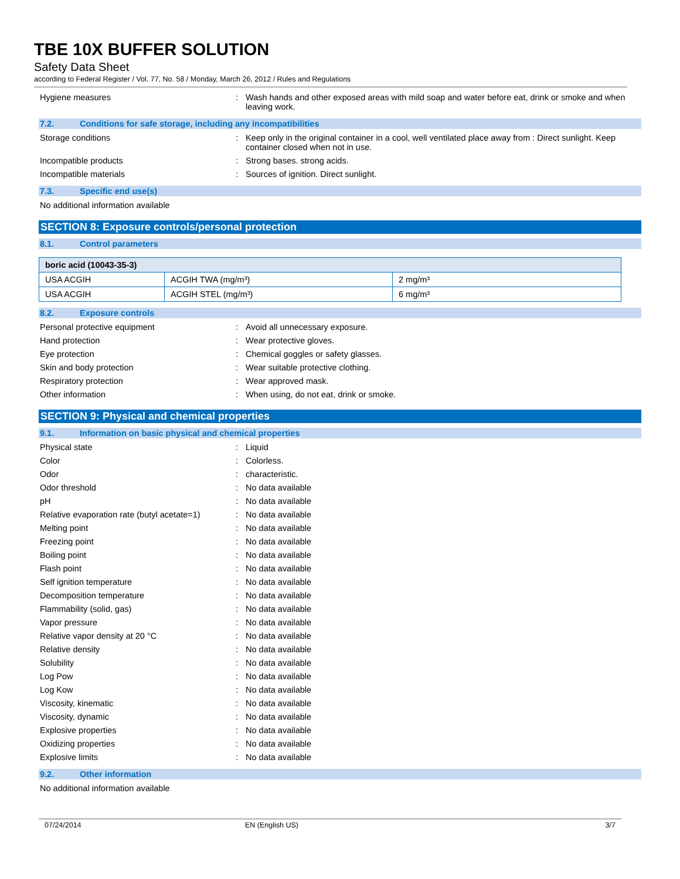TBE 10X BUFFER SOLUTION
Safety Data Sheet
according to Federal Register / Vol. 77, No. 58 / Monday, March 26, 2012 / Rules and Regulations
Hygiene measures
: Wash hands and other exposed areas with mild soap and water before eat, drink or smoke and when leaving work.
7.2. Conditions for safe storage, including any incompatibilities
Storage conditions
: Keep only in the original container in a cool, well ventilated place away from : Direct sunlight. Keep container closed when not in use.
Incompatible products
: Strong bases. strong acids.
Incompatible materials
: Sources of ignition. Direct sunlight.
7.3. Specific end use(s)
No additional information available
SECTION 8: Exposure controls/personal protection
8.1. Control parameters
| boric acid (10043-35-3) | | |
| --- | --- | --- |
| USA ACGIH | ACGIH TWA (mg/m³) | 2 mg/m³ |
| USA ACGIH | ACGIH STEL (mg/m³) | 6 mg/m³ |
8.2. Exposure controls
Personal protective equipment
: Avoid all unnecessary exposure.
Hand protection
: Wear protective gloves.
Eye protection
: Chemical goggles or safety glasses.
Skin and body protection
: Wear suitable protective clothing.
Respiratory protection
: Wear approved mask.
Other information
: When using, do not eat, drink or smoke.
SECTION 9: Physical and chemical properties
9.1. Information on basic physical and chemical properties
Physical state
: Liquid
Color
: Colorless.
Odor
: characteristic.
Odor threshold
: No data available
pH
: No data available
Relative evaporation rate (butyl acetate=1)
: No data available
Melting point
: No data available
Freezing point
: No data available
Boiling point
: No data available
Flash point
: No data available
Self ignition temperature
: No data available
Decomposition temperature
: No data available
Flammability (solid, gas)
: No data available
Vapor pressure
: No data available
Relative vapor density at 20 °C
: No data available
Relative density
: No data available
Solubility
: No data available
Log Pow
: No data available
Log Kow
: No data available
Viscosity, kinematic
: No data available
Viscosity, dynamic
: No data available
Explosive properties
: No data available
Oxidizing properties
: No data available
Explosive limits
: No data available
9.2. Other information
No additional information available
07/24/2014 EN (English US) 3/7